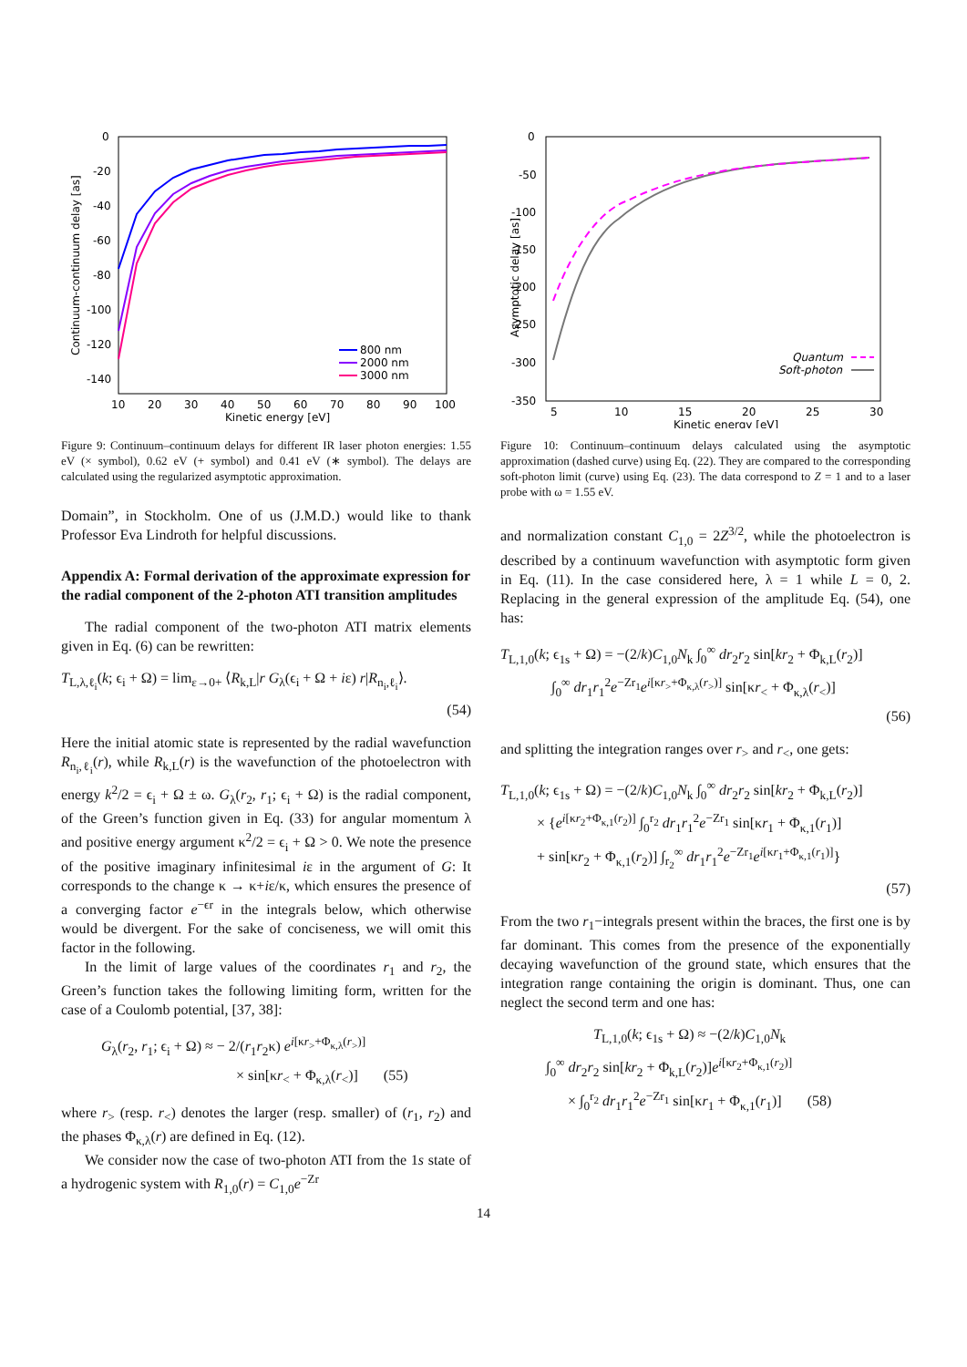0
-20
-40
-60
-80
-100
-120
-140
10
20
30
40
50
60
70
80
90
100
Kinetic energy [eV]
Continuum-continuum delay [as]
800 nm
2000 nm
3000 nm
Figure 9: Continuum–continuum delays for different IR laser photon energies: 1.55 eV (× symbol), 0.62 eV (+ symbol) and 0.41 eV (∗ symbol). The delays are calculated using the regularized asymptotic approximation.
Domain”, in Stockholm. One of us (J.M.D.) would like to thank Professor Eva Lindroth for helpful discussions.
Appendix A: Formal derivation of the approximate expression for the radial component of the 2-photon ATI transition amplitudes
The radial component of the two-photon ATI matrix elements given in Eq. (6) can be rewritten:
T<sub>L,λ,ℓ<sub>i</sub></sub>(k; ϵ<sub>i</sub> + Ω) = lim<sub>ε→0+</sub> ⟨R<sub>k,L</sub>|r G<sub>λ</sub>(ϵ<sub>i</sub> + Ω + iε) r|R<sub>n<sub>i</sub>,ℓ<sub>i</sub></sub>⟩.
(54)
Here the initial atomic state is represented by the radial wavefunction R<sub>n<sub>i</sub>,ℓ<sub>i</sub></sub>(r), while R<sub>k,L</sub>(r) is the wavefunction of the photoelectron with energy k<sup>2</sup>/2 = ϵ<sub>i</sub> + Ω ± ω. G<sub>λ</sub>(r<sub>2</sub>, r<sub>1</sub>; ϵ<sub>i</sub> + Ω) is the radial component, of the Green’s function given in Eq. (33) for angular momentum λ and positive energy argument κ<sup>2</sup>/2 = ϵ<sub>i</sub> + Ω > 0. We note the presence of the positive imaginary infinitesimal iε in the argument of G: It corresponds to the change κ → κ+iε/κ, which ensures the presence of a converging factor e<sup>−ϵr</sup> in the integrals below, which otherwise would be divergent. For the sake of conciseness, we will omit this factor in the following.
In the limit of large values of the coordinates r<sub>1</sub> and r<sub>2</sub>, the Green’s function takes the following limiting form, written for the case of a Coulomb potential, [37, 38]:
G<sub>λ</sub>(r<sub>2</sub>, r<sub>1</sub>; ϵ<sub>i</sub> + Ω) ≈ − 2/(r<sub>1</sub>r<sub>2</sub>κ) e<sup>i[κr<sub>></sub>+Φ<sub>κ,λ</sub>(r<sub>></sub>)]</sup>
× sin[κr<sub><</sub> + Φ<sub>κ,λ</sub>(r<sub><</sub>)] (55)
where r<sub>></sub> (resp. r<sub><</sub>) denotes the larger (resp. smaller) of (r<sub>1</sub>, r<sub>2</sub>) and the phases Φ<sub>κ,λ</sub>(r) are defined in Eq. (12).
We consider now the case of two-photon ATI from the 1s state of a hydrogenic system with R<sub>1,0</sub>(r) = C<sub>1,0</sub>e<sup>−Zr</sup>
0
-50
-100
-150
-200
-250
-300
-350
5
10
15
20
25
30
Kinetic energy [eV]
Asymptotic delay [as]
Quantum
Soft-photon
Figure 10: Continuum–continuum delays calculated using the asymptotic approximation (dashed curve) using Eq. (22). They are compared to the corresponding soft-photon limit (curve) using Eq. (23). The data correspond to Z = 1 and to a laser probe with ω = 1.55 eV.
and normalization constant C<sub>1,0</sub> = 2Z<sup>3/2</sup>, while the photoelectron is described by a continuum wavefunction with asymptotic form given in Eq. (11). In the case considered here, λ = 1 while L = 0, 2. Replacing in the general expression of the amplitude Eq. (54), one has:
T<sub>L,1,0</sub>(k; ϵ<sub>1s</sub> + Ω) = −(2/k)C<sub>1,0</sub>N<sub>k</sub> ∫<sub>0</sub><sup>∞</sup> dr<sub>2</sub>r<sub>2</sub> sin[kr<sub>2</sub> + Φ<sub>k,L</sub>(r<sub>2</sub>)]
∫<sub>0</sub><sup>∞</sup> dr<sub>1</sub>r<sub>1</sub><sup>2</sup>e<sup>−Zr<sub>1</sub></sup>e<sup>i[κr<sub>></sub>+Φ<sub>κ,λ</sub>(r<sub>></sub>)]</sup> sin[κr<sub><</sub> + Φ<sub>κ,λ</sub>(r<sub><</sub>)]
(56)
and splitting the integration ranges over r<sub>></sub> and r<sub><</sub>, one gets:
T<sub>L,1,0</sub>(k; ϵ<sub>1s</sub> + Ω) = −(2/k)C<sub>1,0</sub>N<sub>k</sub> ∫<sub>0</sub><sup>∞</sup> dr<sub>2</sub>r<sub>2</sub> sin[kr<sub>2</sub> + Φ<sub>k,L</sub>(r<sub>2</sub>)]
× {e<sup>i[κr<sub>2</sub>+Φ<sub>κ,1</sub>(r<sub>2</sub>)]</sup> ∫<sub>0</sub><sup>r<sub>2</sub></sup> dr<sub>1</sub>r<sub>1</sub><sup>2</sup>e<sup>−Zr<sub>1</sub></sup> sin[κr<sub>1</sub> + Φ<sub>κ,1</sub>(r<sub>1</sub>)]
+ sin[κr<sub>2</sub> + Φ<sub>κ,1</sub>(r<sub>2</sub>)] ∫<sub>r<sub>2</sub></sub><sup>∞</sup> dr<sub>1</sub>r<sub>1</sub><sup>2</sup>e<sup>−Zr<sub>1</sub></sup>e<sup>i[κr<sub>1</sub>+Φ<sub>κ,1</sub>(r<sub>1</sub>)]</sup>}
(57)
From the two r<sub>1</sub>−integrals present within the braces, the first one is by far dominant. This comes from the presence of the exponentially decaying wavefunction of the ground state, which ensures that the integration range containing the origin is dominant. Thus, one can neglect the second term and one has:
T<sub>L,1,0</sub>(k; ϵ<sub>1s</sub> + Ω) ≈ −(2/k)C<sub>1,0</sub>N<sub>k</sub>
∫<sub>0</sub><sup>∞</sup> dr<sub>2</sub>r<sub>2</sub> sin[kr<sub>2</sub> + Φ<sub>k,L</sub>(r<sub>2</sub>)]e<sup>i[κr<sub>2</sub>+Φ<sub>κ,1</sub>(r<sub>2</sub>)]</sup>
× ∫<sub>0</sub><sup>r<sub>2</sub></sup> dr<sub>1</sub>r<sub>1</sub><sup>2</sup>e<sup>−Zr<sub>1</sub></sup> sin[κr<sub>1</sub> + Φ<sub>κ,1</sub>(r<sub>1</sub>)] (58)
14